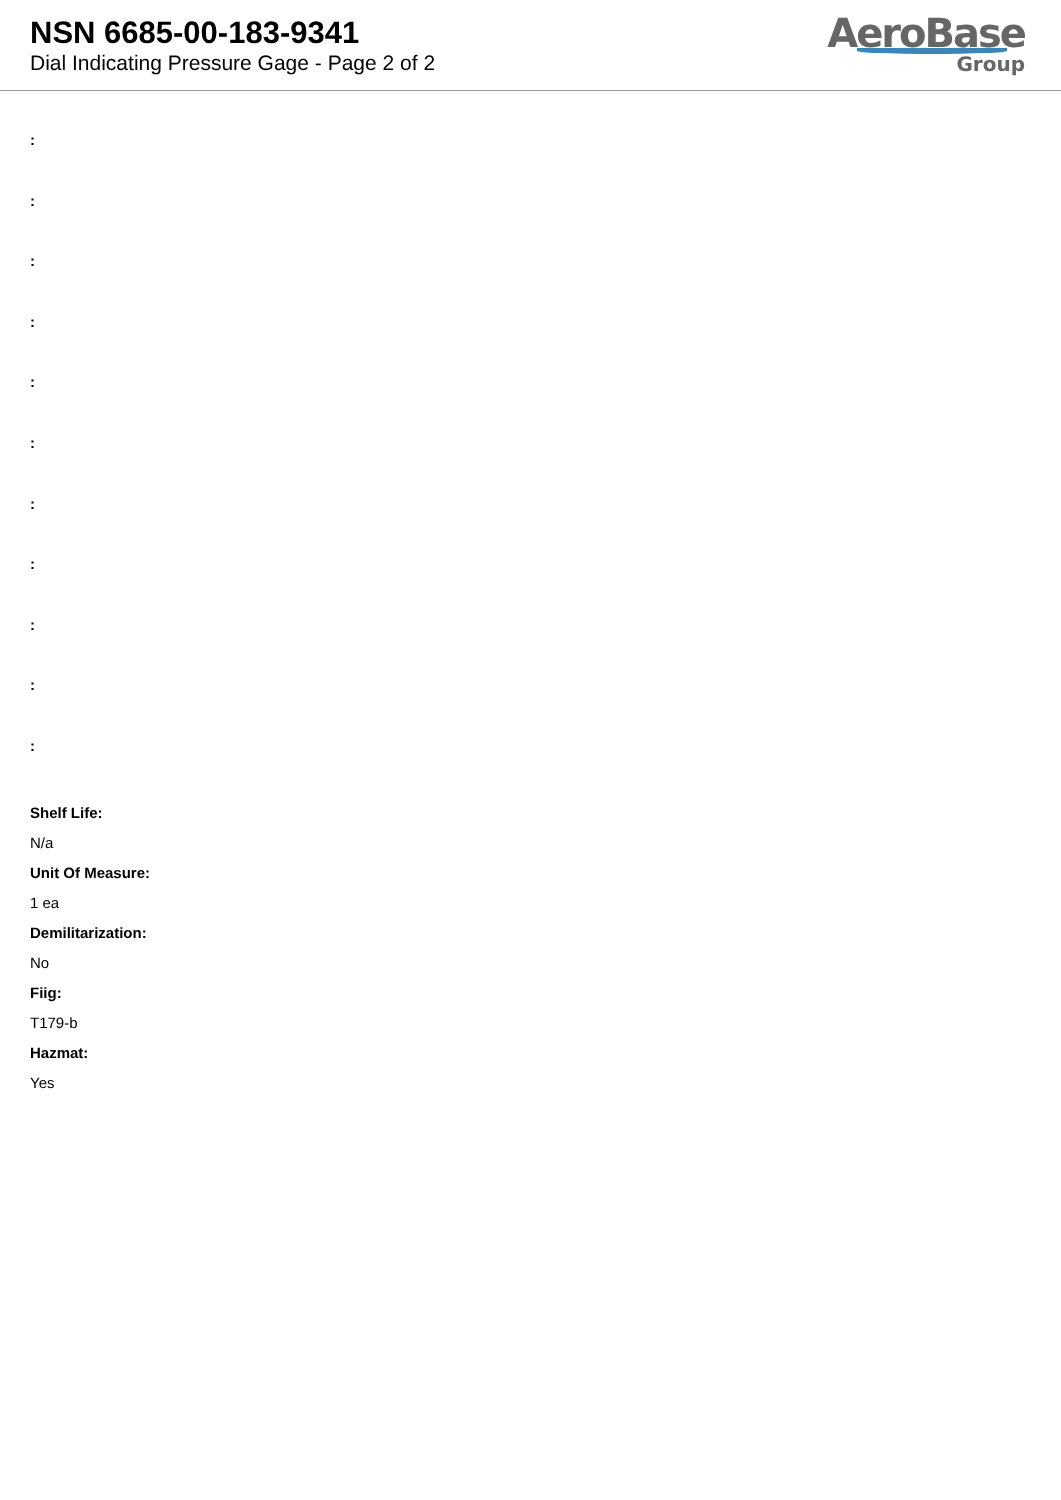NSN 6685-00-183-9341
Dial Indicating Pressure Gage - Page 2 of 2
AeroBase
Group
:
:
:
:
:
:
:
:
:
:
:
Shelf Life:
N/a
Unit Of Measure:
1 ea
Demilitarization:
No
Fiig:
T179-b
Hazmat:
Yes